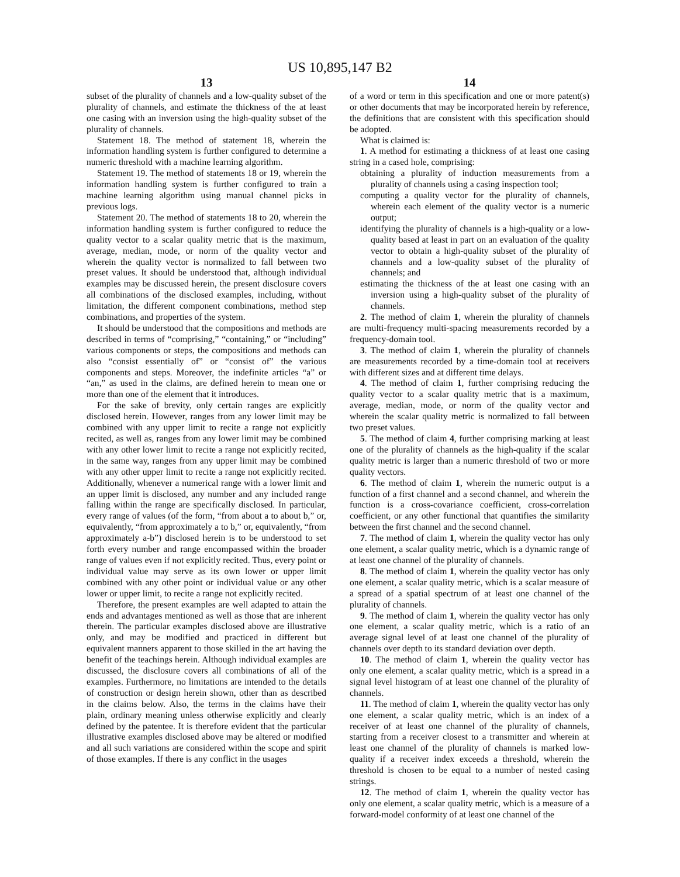US 10,895,147 B2
13
subset of the plurality of channels and a low-quality subset of the plurality of channels, and estimate the thickness of the at least one casing with an inversion using the high-quality subset of the plurality of channels.
Statement 18. The method of statement 18, wherein the information handling system is further configured to determine a numeric threshold with a machine learning algorithm.
Statement 19. The method of statements 18 or 19, wherein the information handling system is further configured to train a machine learning algorithm using manual channel picks in previous logs.
Statement 20. The method of statements 18 to 20, wherein the information handling system is further configured to reduce the quality vector to a scalar quality metric that is the maximum, average, median, mode, or norm of the quality vector and wherein the quality vector is normalized to fall between two preset values. It should be understood that, although individual examples may be discussed herein, the present disclosure covers all combinations of the disclosed examples, including, without limitation, the different component combinations, method step combinations, and properties of the system.
It should be understood that the compositions and methods are described in terms of “comprising,” “containing,” or “including” various components or steps, the compositions and methods can also “consist essentially of” or “consist of” the various components and steps. Moreover, the indefinite articles “a” or “an,” as used in the claims, are defined herein to mean one or more than one of the element that it introduces.
For the sake of brevity, only certain ranges are explicitly disclosed herein. However, ranges from any lower limit may be combined with any upper limit to recite a range not explicitly recited, as well as, ranges from any lower limit may be combined with any other lower limit to recite a range not explicitly recited, in the same way, ranges from any upper limit may be combined with any other upper limit to recite a range not explicitly recited. Additionally, whenever a numerical range with a lower limit and an upper limit is disclosed, any number and any included range falling within the range are specifically disclosed. In particular, every range of values (of the form, “from about a to about b,” or, equivalently, “from approximately a to b,” or, equivalently, “from approximately a-b”) disclosed herein is to be understood to set forth every number and range encompassed within the broader range of values even if not explicitly recited. Thus, every point or individual value may serve as its own lower or upper limit combined with any other point or individual value or any other lower or upper limit, to recite a range not explicitly recited.
Therefore, the present examples are well adapted to attain the ends and advantages mentioned as well as those that are inherent therein. The particular examples disclosed above are illustrative only, and may be modified and practiced in different but equivalent manners apparent to those skilled in the art having the benefit of the teachings herein. Although individual examples are discussed, the disclosure covers all combinations of all of the examples. Furthermore, no limitations are intended to the details of construction or design herein shown, other than as described in the claims below. Also, the terms in the claims have their plain, ordinary meaning unless otherwise explicitly and clearly defined by the patentee. It is therefore evident that the particular illustrative examples disclosed above may be altered or modified and all such variations are considered within the scope and spirit of those examples. If there is any conflict in the usages
14
of a word or term in this specification and one or more patent(s) or other documents that may be incorporated herein by reference, the definitions that are consistent with this specification should be adopted.
What is claimed is:
1. A method for estimating a thickness of at least one casing string in a cased hole, comprising:
obtaining a plurality of induction measurements from a plurality of channels using a casing inspection tool;
computing a quality vector for the plurality of channels, wherein each element of the quality vector is a numeric output;
identifying the plurality of channels is a high-quality or a low-quality based at least in part on an evaluation of the quality vector to obtain a high-quality subset of the plurality of channels and a low-quality subset of the plurality of channels; and
estimating the thickness of the at least one casing with an inversion using a high-quality subset of the plurality of channels.
2. The method of claim 1, wherein the plurality of channels are multi-frequency multi-spacing measurements recorded by a frequency-domain tool.
3. The method of claim 1, wherein the plurality of channels are measurements recorded by a time-domain tool at receivers with different sizes and at different time delays.
4. The method of claim 1, further comprising reducing the quality vector to a scalar quality metric that is a maximum, average, median, mode, or norm of the quality vector and wherein the scalar quality metric is normalized to fall between two preset values.
5. The method of claim 4, further comprising marking at least one of the plurality of channels as the high-quality if the scalar quality metric is larger than a numeric threshold of two or more quality vectors.
6. The method of claim 1, wherein the numeric output is a function of a first channel and a second channel, and wherein the function is a cross-covariance coefficient, cross-correlation coefficient, or any other functional that quantifies the similarity between the first channel and the second channel.
7. The method of claim 1, wherein the quality vector has only one element, a scalar quality metric, which is a dynamic range of at least one channel of the plurality of channels.
8. The method of claim 1, wherein the quality vector has only one element, a scalar quality metric, which is a scalar measure of a spread of a spatial spectrum of at least one channel of the plurality of channels.
9. The method of claim 1, wherein the quality vector has only one element, a scalar quality metric, which is a ratio of an average signal level of at least one channel of the plurality of channels over depth to its standard deviation over depth.
10. The method of claim 1, wherein the quality vector has only one element, a scalar quality metric, which is a spread in a signal level histogram of at least one channel of the plurality of channels.
11. The method of claim 1, wherein the quality vector has only one element, a scalar quality metric, which is an index of a receiver of at least one channel of the plurality of channels, starting from a receiver closest to a transmitter and wherein at least one channel of the plurality of channels is marked low-quality if a receiver index exceeds a threshold, wherein the threshold is chosen to be equal to a number of nested casing strings.
12. The method of claim 1, wherein the quality vector has only one element, a scalar quality metric, which is a measure of a forward-model conformity of at least one channel of the